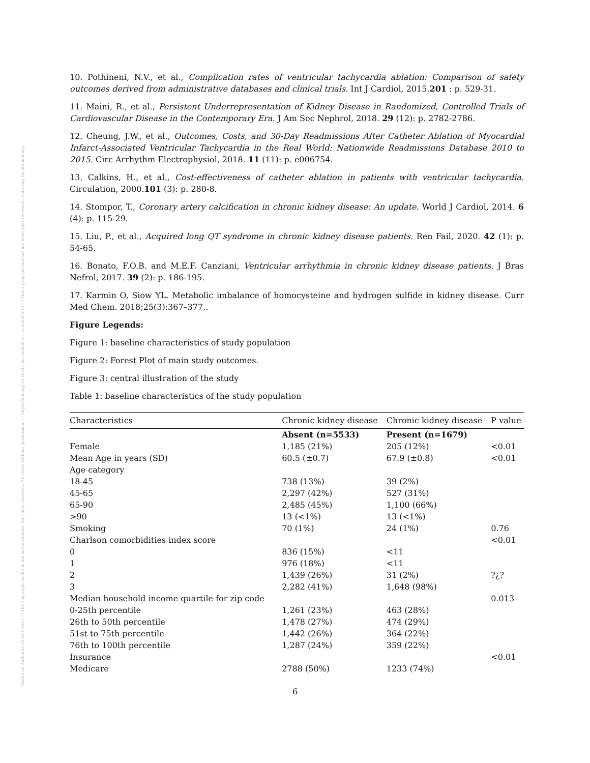Posted on Authorea 30 Nov 2021 — The copyright holder is the author/funder. All rights reserved. No reuse without permission. — https://doi.org/10.22541/au.163828181.15236205/v1 — This a preprint and has not been peer reviewed. Data may be preliminary.
10. Pothineni, N.V., et al., Complication rates of ventricular tachycardia ablation: Comparison of safety outcomes derived from administrative databases and clinical trials. Int J Cardiol, 2015.201 : p. 529-31.
11. Maini, R., et al., Persistent Underrepresentation of Kidney Disease in Randomized, Controlled Trials of Cardiovascular Disease in the Contemporary Era. J Am Soc Nephrol, 2018. 29 (12): p. 2782-2786.
12. Cheung, J.W., et al., Outcomes, Costs, and 30-Day Readmissions After Catheter Ablation of Myocardial Infarct-Associated Ventricular Tachycardia in the Real World: Nationwide Readmissions Database 2010 to 2015. Circ Arrhythm Electrophysiol, 2018. 11 (11): p. e006754.
13. Calkins, H., et al., Cost-effectiveness of catheter ablation in patients with ventricular tachycardia. Circulation, 2000.101 (3): p. 280-8.
14. Stompor, T., Coronary artery calcification in chronic kidney disease: An update. World J Cardiol, 2014. 6 (4): p. 115-29.
15. Liu, P., et al., Acquired long QT syndrome in chronic kidney disease patients. Ren Fail, 2020. 42 (1): p. 54-65.
16. Bonato, F.O.B. and M.E.F. Canziani, Ventricular arrhythmia in chronic kidney disease patients. J Bras Nefrol, 2017. 39 (2): p. 186-195.
17. Karmin O, Siow YL. Metabolic imbalance of homocysteine and hydrogen sulfide in kidney disease. Curr Med Chem. 2018;25(3):367–377..
Figure Legends:
Figure 1: baseline characteristics of study population
Figure 2: Forest Plot of main study outcomes.
Figure 3: central illustration of the study
Table 1: baseline characteristics of the study population
| Characteristics | Chronic kidney disease | Chronic kidney disease | P value |
| --- | --- | --- | --- |
| | Absent (n=5533) | Present (n=1679) | |
| Female | 1,185 (21%) | 205 (12%) | <0.01 |
| Mean Age in years (SD) | 60.5 (±0.7) | 67.9 (±0.8) | <0.01 |
| Age category | | | |
| 18-45 | 738 (13%) | 39 (2%) | |
| 45-65 | 2,297 (42%) | 527 (31%) | |
| 65-90 | 2,485 (45%) | 1,100 (66%) | |
| >90 | 13 (<1%) | 13 (<1%) | |
| Smoking | 70 (1%) | 24 (1%) | 0.76 |
| Charlson comorbidities index score | | | <0.01 |
| 0 | 836 (15%) | <11 | |
| 1 | 976 (18%) | <11 | |
| 2 | 1,439 (26%) | 31 (2%) | ?¿? |
| 3 | 2,282 (41%) | 1,648 (98%) | |
| Median household income quartile for zip code | | | 0.013 |
| 0-25th percentile | 1,261 (23%) | 463 (28%) | |
| 26th to 50th percentile | 1,478 (27%) | 474 (29%) | |
| 51st to 75th percentile | 1,442 (26%) | 364 (22%) | |
| 76th to 100th percentile | 1,287 (24%) | 359 (22%) | |
| Insurance | | | <0.01 |
| Medicare | 2788 (50%) | 1233 (74%) | |
6